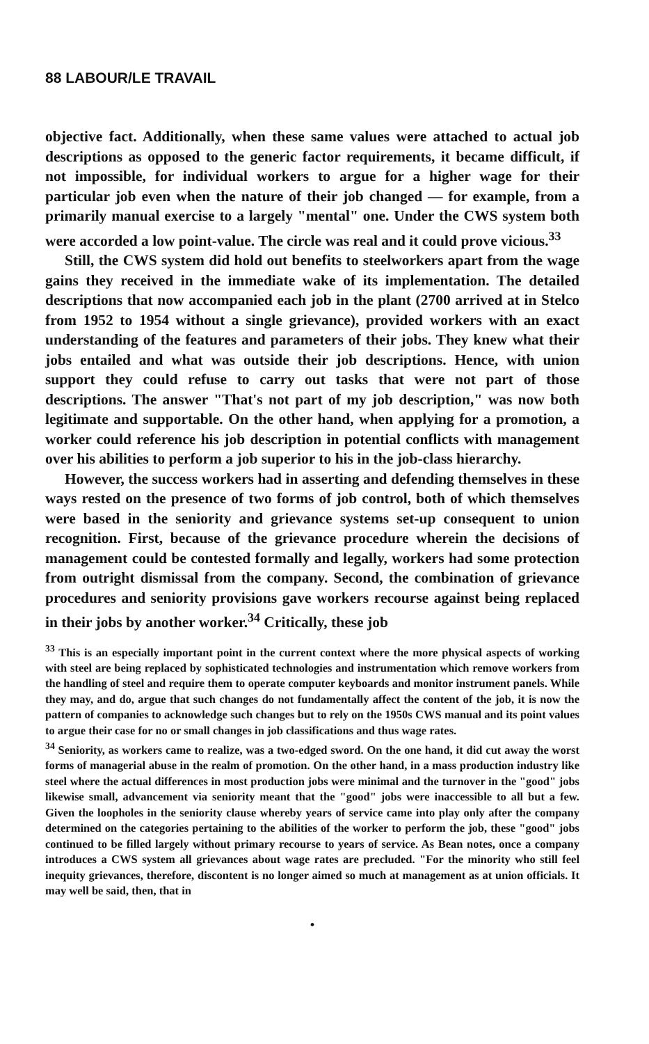88 LABOUR/LE TRAVAIL
objective fact. Additionally, when these same values were attached to actual job descriptions as opposed to the generic factor requirements, it became difficult, if not impossible, for individual workers to argue for a higher wage for their particular job even when the nature of their job changed — for example, from a primarily manual exercise to a largely "mental" one. Under the CWS system both were accorded a low point-value. The circle was real and it could prove vicious.<sup>33</sup>
Still, the CWS system did hold out benefits to steelworkers apart from the wage gains they received in the immediate wake of its implementation. The detailed descriptions that now accompanied each job in the plant (2700 arrived at in Stelco from 1952 to 1954 without a single grievance), provided workers with an exact understanding of the features and parameters of their jobs. They knew what their jobs entailed and what was outside their job descriptions. Hence, with union support they could refuse to carry out tasks that were not part of those descriptions. The answer "That's not part of my job description," was now both legitimate and supportable. On the other hand, when applying for a promotion, a worker could reference his job description in potential conflicts with management over his abilities to perform a job superior to his in the job-class hierarchy.
However, the success workers had in asserting and defending themselves in these ways rested on the presence of two forms of job control, both of which themselves were based in the seniority and grievance systems set-up consequent to union recognition. First, because of the grievance procedure wherein the decisions of management could be contested formally and legally, workers had some protection from outright dismissal from the company. Second, the combination of grievance procedures and seniority provisions gave workers recourse against being replaced in their jobs by another worker.<sup>34</sup> Critically, these job
<sup>33</sup> This is an especially important point in the current context where the more physical aspects of working with steel are being replaced by sophisticated technologies and instrumentation which remove workers from the handling of steel and require them to operate computer keyboards and monitor instrument panels. While they may, and do, argue that such changes do not fundamentally affect the content of the job, it is now the pattern of companies to acknowledge such changes but to rely on the 1950s CWS manual and its point values to argue their case for no or small changes in job classifications and thus wage rates.
<sup>34</sup> Seniority, as workers came to realize, was a two-edged sword. On the one hand, it did cut away the worst forms of managerial abuse in the realm of promotion. On the other hand, in a mass production industry like steel where the actual differences in most production jobs were minimal and the turnover in the "good" jobs likewise small, advancement via seniority meant that the "good" jobs were inaccessible to all but a few. Given the loopholes in the seniority clause whereby years of service came into play only after the company determined on the categories pertaining to the abilities of the worker to perform the job, these "good" jobs continued to be filled largely without primary recourse to years of service. As Bean notes, once a company introduces a CWS system all grievances about wage rates are precluded. "For the minority who still feel inequity grievances, therefore, discontent is no longer aimed so much at management as at union officials. It may well be said, then, that in
•